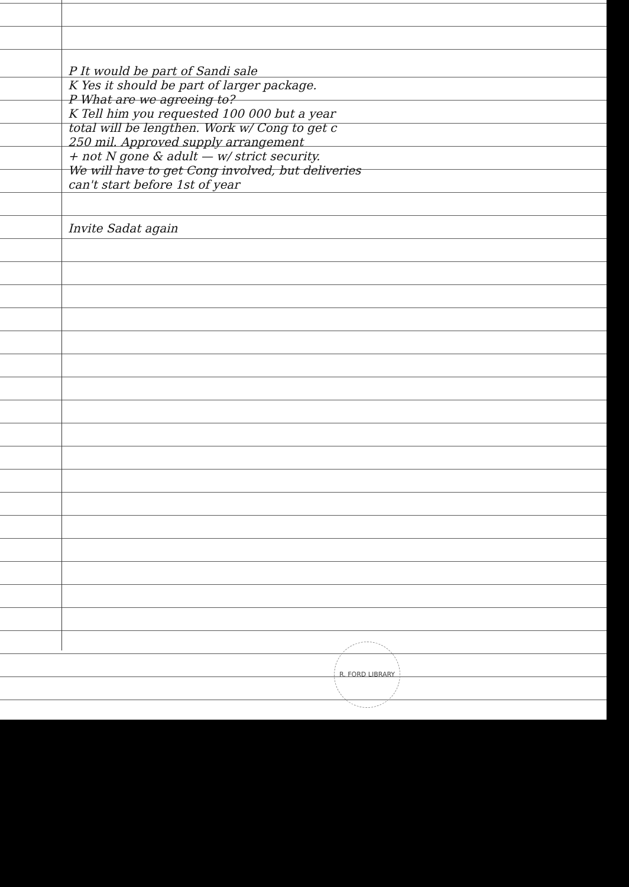P It would be part of Sandi sale
K Yes it should be part of larger package.
P What are we agreeing to?
K Tell him you requested 100 000 but a year
total will be lengthen. Work w/ Cong to get c
250 mil. Approved supply arrangement
+ not N gone & adult — w/ strict security.
We will have to get Cong involved, but deliveries
can't start before 1st of year
Invite Sadat again
R. FORD LIBRARY